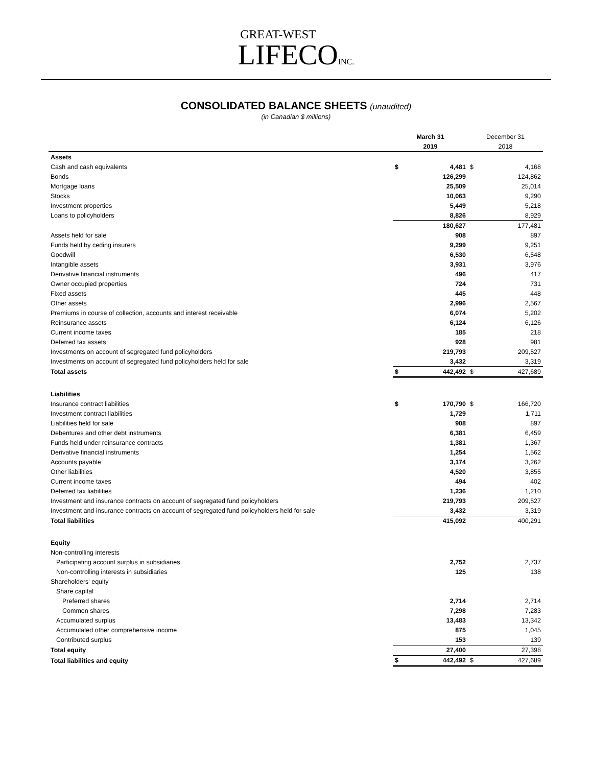GREAT-WEST
LIFECO INC.
CONSOLIDATED BALANCE SHEETS (unaudited)
(in Canadian $ millions)
| | March 31 | | December 31 | |
| --- | --- | --- | --- | --- |
| | 2019 | | 2018 | |
| Assets | | | | |
| Cash and cash equivalents | $ | 4,481 | $ | 4,168 |
| Bonds | | 126,299 | | 124,862 |
| Mortgage loans | | 25,509 | | 25,014 |
| Stocks | | 10,063 | | 9,290 |
| Investment properties | | 5,449 | | 5,218 |
| Loans to policyholders | | 8,826 | | 8,929 |
| | | 180,627 | | 177,481 |
| Assets held for sale | | 908 | | 897 |
| Funds held by ceding insurers | | 9,299 | | 9,251 |
| Goodwill | | 6,530 | | 6,548 |
| Intangible assets | | 3,931 | | 3,976 |
| Derivative financial instruments | | 496 | | 417 |
| Owner occupied properties | | 724 | | 731 |
| Fixed assets | | 445 | | 448 |
| Other assets | | 2,996 | | 2,567 |
| Premiums in course of collection, accounts and interest receivable | | 6,074 | | 5,202 |
| Reinsurance assets | | 6,124 | | 6,126 |
| Current income taxes | | 185 | | 218 |
| Deferred tax assets | | 928 | | 981 |
| Investments on account of segregated fund policyholders | | 219,793 | | 209,527 |
| Investments on account of segregated fund policyholders held for sale | | 3,432 | | 3,319 |
| Total assets | $ | 442,492 | $ | 427,689 |
| Liabilities | | | | |
| Insurance contract liabilities | $ | 170,790 | $ | 166,720 |
| Investment contract liabilities | | 1,729 | | 1,711 |
| Liabilities held for sale | | 908 | | 897 |
| Debentures and other debt instruments | | 6,381 | | 6,459 |
| Funds held under reinsurance contracts | | 1,381 | | 1,367 |
| Derivative financial instruments | | 1,254 | | 1,562 |
| Accounts payable | | 3,174 | | 3,262 |
| Other liabilities | | 4,520 | | 3,855 |
| Current income taxes | | 494 | | 402 |
| Deferred tax liabilities | | 1,236 | | 1,210 |
| Investment and insurance contracts on account of segregated fund policyholders | | 219,793 | | 209,527 |
| Investment and insurance contracts on account of segregated fund policyholders held for sale | | 3,432 | | 3,319 |
| Total liabilities | | 415,092 | | 400,291 |
| Equity | | | | |
| Non-controlling interests | | | | |
| Participating account surplus in subsidiaries | | 2,752 | | 2,737 |
| Non-controlling interests in subsidiaries | | 125 | | 138 |
| Shareholders' equity | | | | |
| Share capital | | | | |
| Preferred shares | | 2,714 | | 2,714 |
| Common shares | | 7,298 | | 7,283 |
| Accumulated surplus | | 13,483 | | 13,342 |
| Accumulated other comprehensive income | | 875 | | 1,045 |
| Contributed surplus | | 153 | | 139 |
| Total equity | | 27,400 | | 27,398 |
| Total liabilities and equity | $ | 442,492 | $ | 427,689 |